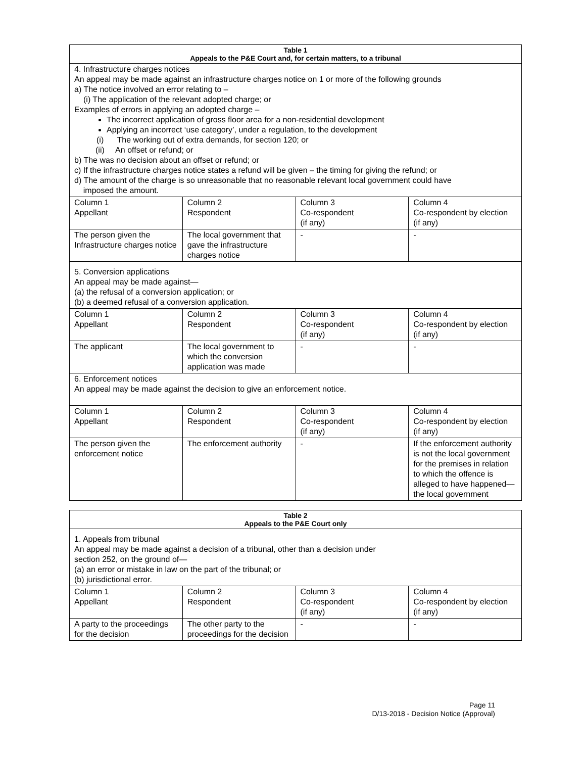| Table 1 Appeals to the P&E Court and, for certain matters, to a tribunal | | | |
| --- | --- | --- | --- |
| 4. Infrastructure charges notices An appeal may be made against an infrastructure charges notice on 1 or more of the following grounds a) The notice involved an error relating to – (i) The application of the relevant adopted charge; or Examples of errors in applying an adopted charge – The incorrect application of gross floor area for a non-residential development Applying an incorrect ‘use category’, under a regulation, to the development (i) The working out of extra demands, for section 120; or (ii) An offset or refund; or b) The was no decision about an offset or refund; or c) If the infrastructure charges notice states a refund will be given – the timing for giving the refund; or d) The amount of the charge is so unreasonable that no reasonable relevant local government could have imposed the amount. | | | |
| Column 1 Appellant | Column 2 Respondent | Column 3 Co-respondent (if any) | Column 4 Co-respondent by election (if any) |
| The person given the Infrastructure charges notice | The local government that gave the infrastructure charges notice | - | - |
| 5. Conversion applications An appeal may be made against— (a) the refusal of a conversion application; or (b) a deemed refusal of a conversion application. | | | |
| Column 1 Appellant | Column 2 Respondent | Column 3 Co-respondent (if any) | Column 4 Co-respondent by election (if any) |
| The applicant | The local government to which the conversion application was made | - | - |
| 6. Enforcement notices An appeal may be made against the decision to give an enforcement notice. | | | |
| Column 1 Appellant | Column 2 Respondent | Column 3 Co-respondent (if any) | Column 4 Co-respondent by election (if any) |
| The person given the enforcement notice | The enforcement authority | - | If the enforcement authority is not the local government for the premises in relation to which the offence is alleged to have happened—the local government |
| Table 2 Appeals to the P&E Court only | | | |
| --- | --- | --- | --- |
| 1. Appeals from tribunal An appeal may be made against a decision of a tribunal, other than a decision under section 252, on the ground of— (a) an error or mistake in law on the part of the tribunal; or (b) jurisdictional error. | | | |
| Column 1 Appellant | Column 2 Respondent | Column 3 Co-respondent (if any) | Column 4 Co-respondent by election (if any) |
| A party to the proceedings for the decision | The other party to the proceedings for the decision | - | - |
Page 11
D/13-2018 - Decision Notice (Approval)